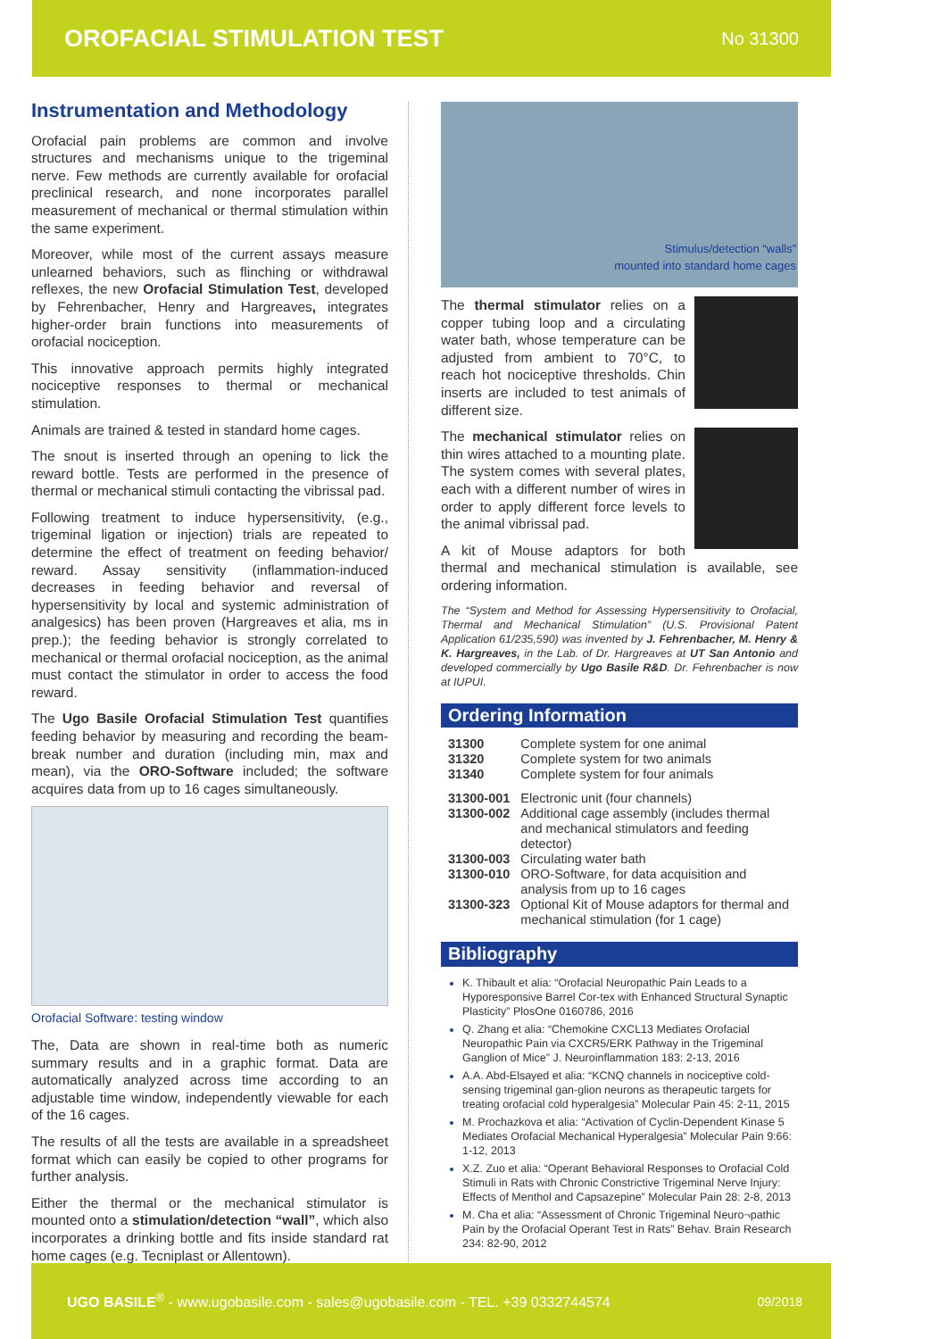OROFACIAL STIMULATION TEST
No 31300
Instrumentation and Methodology
Orofacial pain problems are common and involve structures and mechanisms unique to the trigeminal nerve. Few methods are currently available for orofacial preclinical research, and none incorporates parallel measurement of mechanical or thermal stimulation within the same experiment.
Moreover, while most of the current assays measure unlearned behaviors, such as flinching or withdrawal reflexes, the new Orofacial Stimulation Test, developed by Fehrenbacher, Henry and Hargreaves, integrates higher-order brain functions into measurements of orofacial nociception.
This innovative approach permits highly integrated nociceptive responses to thermal or mechanical stimulation.
Animals are trained & tested in standard home cages.
The snout is inserted through an opening to lick the reward bottle. Tests are performed in the presence of thermal or mechanical stimuli contacting the vibrissal pad.
Following treatment to induce hypersensitivity, (e.g., trigeminal ligation or injection) trials are repeated to determine the effect of treatment on feeding behavior/ reward. Assay sensitivity (inflammation-induced decreases in feeding behavior and reversal of hypersensitivity by local and systemic administration of analgesics) has been proven (Hargreaves et alia, ms in prep.); the feeding behavior is strongly correlated to mechanical or thermal orofacial nociception, as the animal must contact the stimulator in order to access the food reward.
The Ugo Basile Orofacial Stimulation Test quantifies feeding behavior by measuring and recording the beam-break number and duration (including min, max and mean), via the ORO-Software included; the software acquires data from up to 16 cages simultaneously.
Orofacial Software: testing window
The, Data are shown in real-time both as numeric summary results and in a graphic format. Data are automatically analyzed across time according to an adjustable time window, independently viewable for each of the 16 cages.
The results of all the tests are available in a spreadsheet format which can easily be copied to other programs for further analysis.
Either the thermal or the mechanical stimulator is mounted onto a stimulation/detection “wall”, which also incorporates a drinking bottle and fits inside standard rat home cages (e.g. Tecniplast or Allentown).
Stimulus/detection “walls”
mounted into standard home cages
The thermal stimulator relies on a copper tubing loop and a circulating water bath, whose temperature can be adjusted from ambient to 70°C, to reach hot nociceptive thresholds. Chin inserts are included to test animals of different size.
The mechanical stimulator relies on thin wires attached to a mounting plate. The system comes with several plates, each with a different number of wires in order to apply different force levels to the animal vibrissal pad.
A kit of Mouse adaptors for both thermal and mechanical stimulation is available, see ordering information.
The “System and Method for Assessing Hypersensitivity to Orofacial, Thermal and Mechanical Stimulation” (U.S. Provisional Patent Application 61/235,590) was invented by J. Fehrenbacher, M. Henry & K. Hargreaves, in the Lab. of Dr. Hargreaves at UT San Antonio and developed commercially by Ugo Basile R&D. Dr. Fehrenbacher is now at IUPUI.
Ordering Information
| 31300 | Complete system for one animal |
| 31320 | Complete system for two animals |
| 31340 | Complete system for four animals |
| 31300-001 | Electronic unit (four channels) |
| 31300-002 | Additional cage assembly (includes thermal and mechanical stimulators and feeding detector) |
| 31300-003 | Circulating water bath |
| 31300-010 | ORO-Software, for data acquisition and analysis from up to 16 cages |
| 31300-323 | Optional Kit of Mouse adaptors for thermal and mechanical stimulation (for 1 cage) |
Bibliography
K. Thibault et alia: “Orofacial Neuropathic Pain Leads to a Hyporesponsive Barrel Cor-tex with Enhanced Structural Synaptic Plasticity” PlosOne 0160786, 2016
Q. Zhang et alia: “Chemokine CXCL13 Mediates Orofacial Neuropathic Pain via CXCR5/ERK Pathway in the Trigeminal Ganglion of Mice” J. Neuroinflammation 183: 2-13, 2016
A.A. Abd-Elsayed et alia: “KCNQ channels in nociceptive cold-sensing trigeminal gan-glion neurons as therapeutic targets for treating orofacial cold hyperalgesia” Molecular Pain 45: 2-11, 2015
M. Prochazkova et alia: “Activation of Cyclin-Dependent Kinase 5 Mediates Orofacial Mechanical Hyperalgesia” Molecular Pain 9:66: 1-12, 2013
X.Z. Zuo et alia: “Operant Behavioral Responses to Orofacial Cold Stimuli in Rats with Chronic Constrictive Trigeminal Nerve Injury: Effects of Menthol and Capsazepine” Molecular Pain 28: 2-8, 2013
M. Cha et alia: “Assessment of Chronic Trigeminal Neuro¬pathic Pain by the Orofacial Operant Test in Rats” Behav. Brain Research 234: 82-90, 2012
UGO BASILE<sup>®</sup> - www.ugobasile.com - sales@ugobasile.com - TEL. +39 0332744574 09/2018